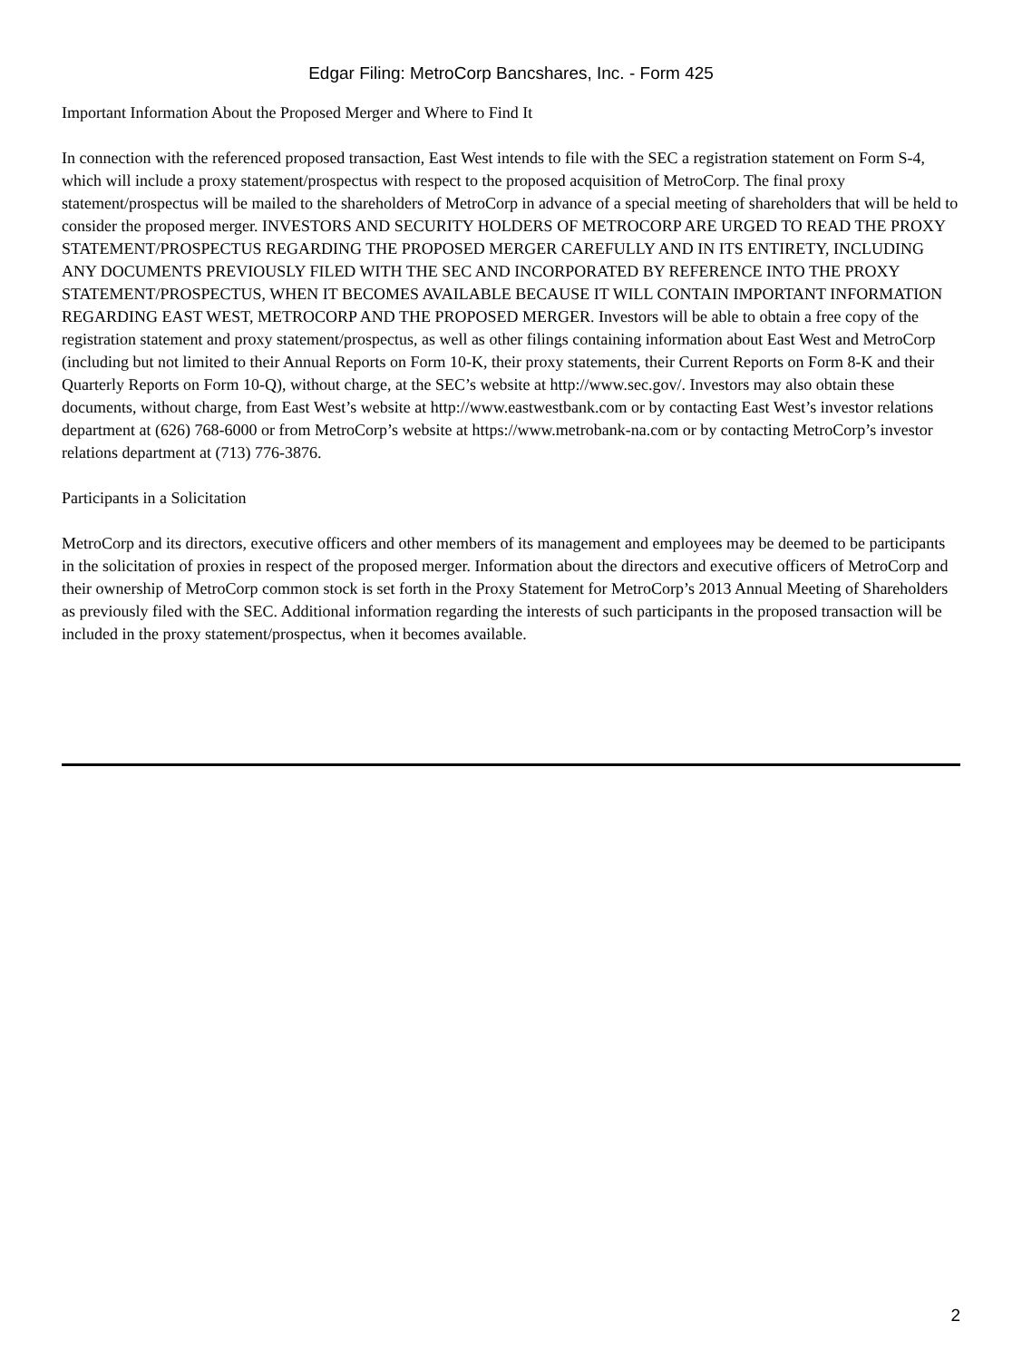Edgar Filing: MetroCorp Bancshares, Inc. - Form 425
Important Information About the Proposed Merger and Where to Find It
In connection with the referenced proposed transaction, East West intends to file with the SEC a registration statement on Form S-4, which will include a proxy statement/prospectus with respect to the proposed acquisition of MetroCorp. The final proxy statement/prospectus will be mailed to the shareholders of MetroCorp in advance of a special meeting of shareholders that will be held to consider the proposed merger. INVESTORS AND SECURITY HOLDERS OF METROCORP ARE URGED TO READ THE PROXY STATEMENT/PROSPECTUS REGARDING THE PROPOSED MERGER CAREFULLY AND IN ITS ENTIRETY, INCLUDING ANY DOCUMENTS PREVIOUSLY FILED WITH THE SEC AND INCORPORATED BY REFERENCE INTO THE PROXY STATEMENT/PROSPECTUS, WHEN IT BECOMES AVAILABLE BECAUSE IT WILL CONTAIN IMPORTANT INFORMATION REGARDING EAST WEST, METROCORP AND THE PROPOSED MERGER. Investors will be able to obtain a free copy of the registration statement and proxy statement/prospectus, as well as other filings containing information about East West and MetroCorp (including but not limited to their Annual Reports on Form 10-K, their proxy statements, their Current Reports on Form 8-K and their Quarterly Reports on Form 10-Q), without charge, at the SEC’s website at http://www.sec.gov/. Investors may also obtain these documents, without charge, from East West’s website at http://www.eastwestbank.com or by contacting East West’s investor relations department at (626) 768-6000 or from MetroCorp’s website at https://www.metrobank-na.com or by contacting MetroCorp’s investor relations department at (713) 776-3876.
Participants in a Solicitation
MetroCorp and its directors, executive officers and other members of its management and employees may be deemed to be participants in the solicitation of proxies in respect of the proposed merger. Information about the directors and executive officers of MetroCorp and their ownership of MetroCorp common stock is set forth in the Proxy Statement for MetroCorp’s 2013 Annual Meeting of Shareholders as previously filed with the SEC. Additional information regarding the interests of such participants in the proposed transaction will be included in the proxy statement/prospectus, when it becomes available.
2